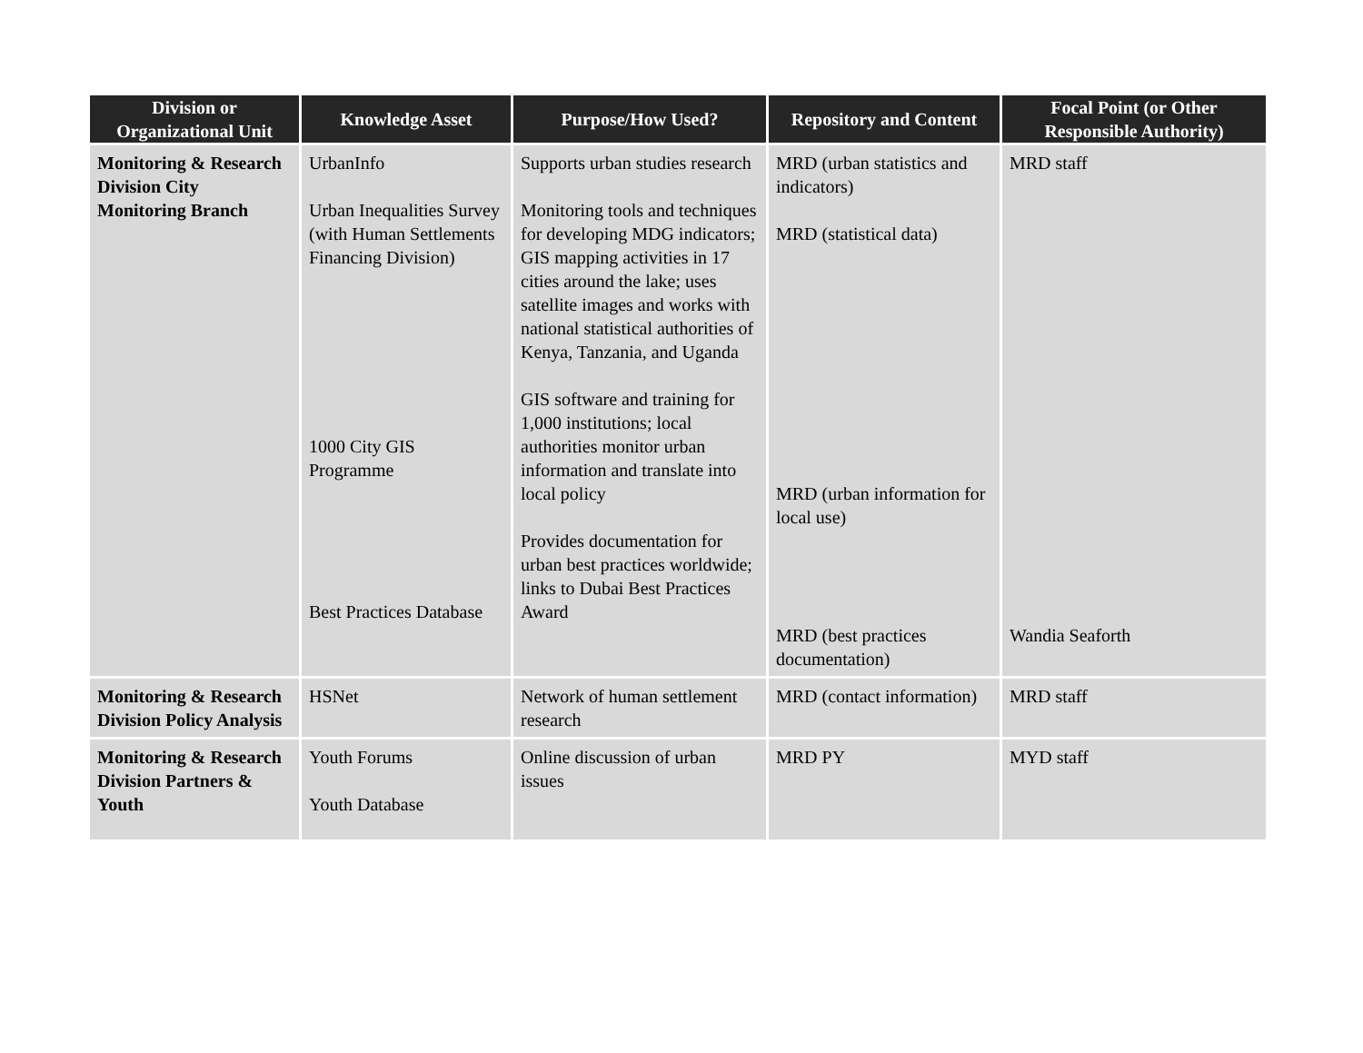| Division or Organizational Unit | Knowledge Asset | Purpose/How Used? | Repository and Content | Focal Point (or Other Responsible Authority) |
| --- | --- | --- | --- | --- |
| Monitoring & Research Division City Monitoring Branch | UrbanInfo Urban Inequalities Survey (with Human Settlements Financing Division) 1000 City GIS Programme Best Practices Database | Supports urban studies research Monitoring tools and techniques for developing MDG indicators; GIS mapping activities in 17 cities around the lake; uses satellite images and works with national statistical authorities of Kenya, Tanzania, and Uganda GIS software and training for 1,000 institutions; local authorities monitor urban information and translate into local policy Provides documentation for urban best practices worldwide; links to Dubai Best Practices Award | MRD (urban statistics and indicators) MRD (statistical data) MRD (urban information for local use) MRD (best practices documentation) | MRD staff Wandia Seaforth |
| Monitoring & Research Division Policy Analysis | HSNet | Network of human settlement research | MRD (contact information) | MRD staff |
| Monitoring & Research Division Partners & Youth | Youth Forums Youth Database | Online discussion of urban issues | MRD PY | MYD staff |